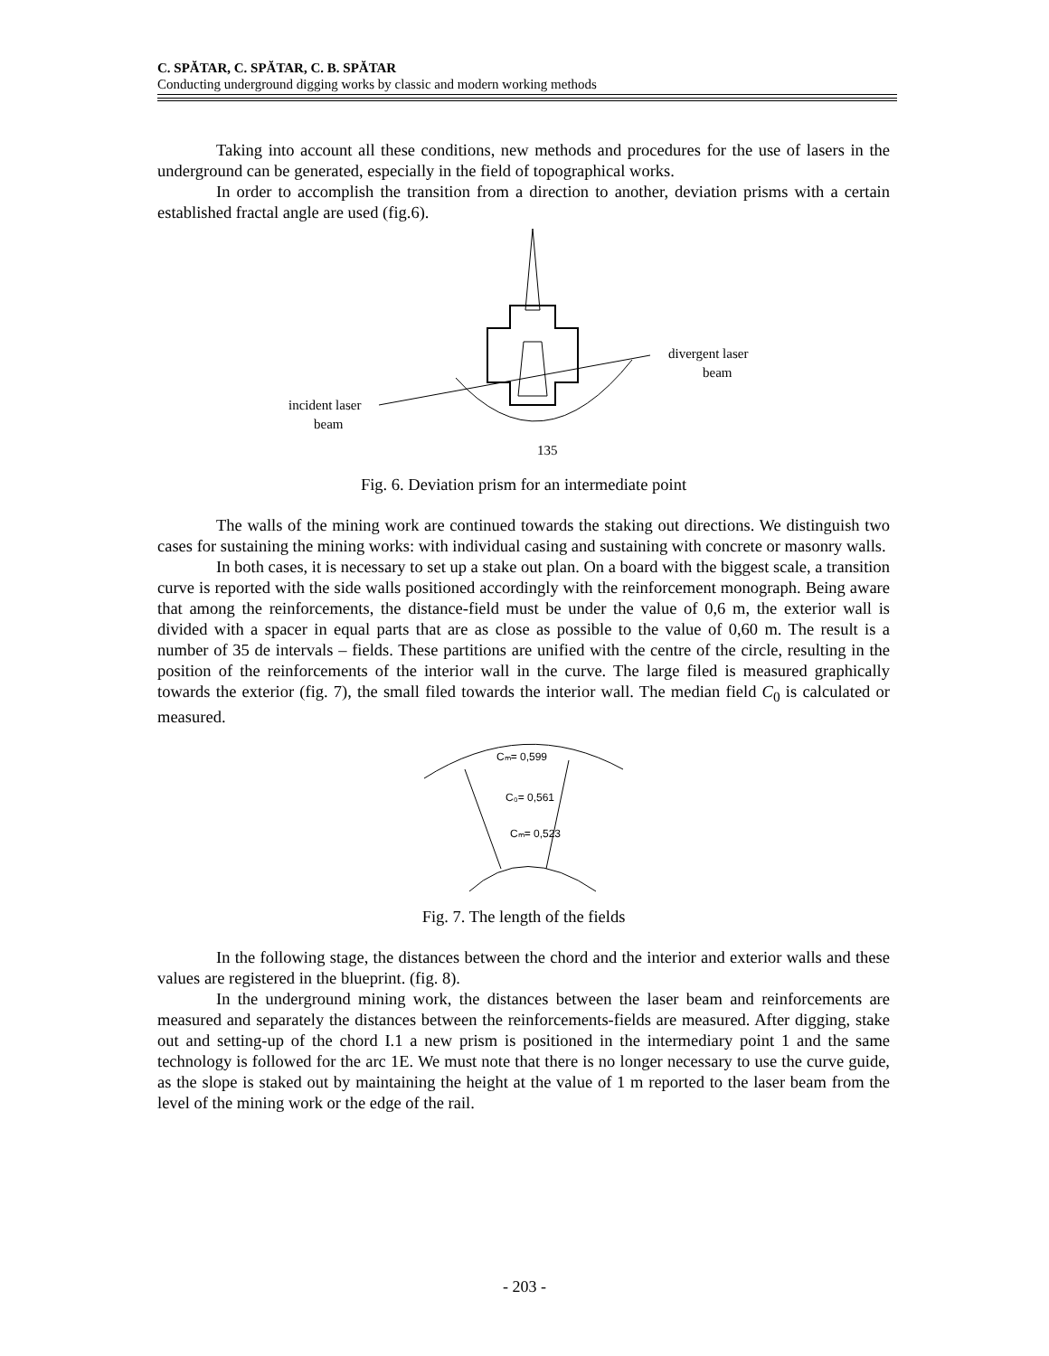C. SPĂTAR, C. SPĂTAR, C. B. SPĂTAR
Conducting underground digging works by classic and modern working methods
Taking into account all these conditions, new methods and procedures for the use of lasers in the underground can be generated, especially in the field of topographical works.
In order to accomplish the transition from a direction to another, deviation prisms with a certain established fractal angle are used (fig.6).
divergent laser
beam
incident laser
beam
135
Fig. 6. Deviation prism for an intermediate point
The walls of the mining work are continued towards the staking out directions. We distinguish two cases for sustaining the mining works: with individual casing and sustaining with concrete or masonry walls.
In both cases, it is necessary to set up a stake out plan. On a board with the biggest scale, a transition curve is reported with the side walls positioned accordingly with the reinforcement monograph. Being aware that among the reinforcements, the distance-field must be under the value of 0,6 m, the exterior wall is divided with a spacer in equal parts that are as close as possible to the value of 0,60 m. The result is a number of 35 de intervals – fields. These partitions are unified with the centre of the circle, resulting in the position of the reinforcements of the interior wall in the curve. The large filed is measured graphically towards the exterior (fig. 7), the small filed towards the interior wall. The median field C<sub>0</sub> is calculated or measured.
Cₘ= 0,599
C₀= 0,561
Cₘ= 0,523
Fig. 7. The length of the fields
In the following stage, the distances between the chord and the interior and exterior walls and these values are registered in the blueprint. (fig. 8).
In the underground mining work, the distances between the laser beam and reinforcements are measured and separately the distances between the reinforcements-fields are measured. After digging, stake out and setting-up of the chord I.1 a new prism is positioned in the intermediary point 1 and the same technology is followed for the arc 1E. We must note that there is no longer necessary to use the curve guide, as the slope is staked out by maintaining the height at the value of 1 m reported to the laser beam from the level of the mining work or the edge of the rail.
- 203 -